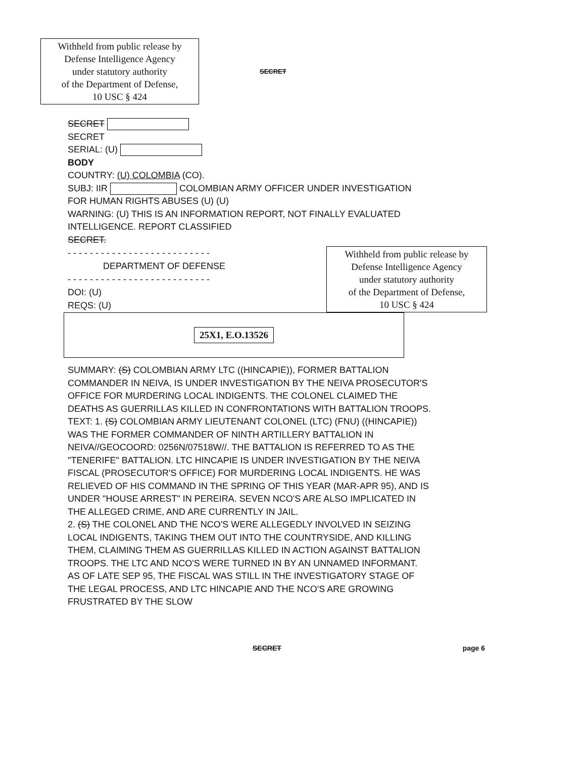Withheld from public release by
Defense Intelligence Agency
under statutory authority
of the Department of Defense,
10 USC § 424
SECRET
SECRET
SECRET
SERIAL: (U)
BODY
COUNTRY: (U) COLOMBIA (CO).
SUBJ: IIR COLOMBIAN ARMY OFFICER UNDER INVESTIGATION FOR HUMAN RIGHTS ABUSES (U) (U)
WARNING: (U) THIS IS AN INFORMATION REPORT, NOT FINALLY EVALUATED INTELLIGENCE. REPORT CLASSIFIED
SECRET.
- - - - - - - - - - - - - - - - - - - - - - - - - -
DEPARTMENT OF DEFENSE
- - - - - - - - - - - - - - - - - - - - - - - - - -
DOI: (U)
REQS: (U)
Withheld from public release by
Defense Intelligence Agency
under statutory authority
of the Department of Defense,
10 USC § 424
25X1, E.O.13526
SUMMARY: (S) COLOMBIAN ARMY LTC ((HINCAPIE)), FORMER BATTALION COMMANDER IN NEIVA, IS UNDER INVESTIGATION BY THE NEIVA PROSECUTOR'S OFFICE FOR MURDERING LOCAL INDIGENTS. THE COLONEL CLAIMED THE DEATHS AS GUERRILLAS KILLED IN CONFRONTATIONS WITH BATTALION TROOPS.
TEXT: 1. (S) COLOMBIAN ARMY LIEUTENANT COLONEL (LTC) (FNU) ((HINCAPIE)) WAS THE FORMER COMMANDER OF NINTH ARTILLERY BATTALION IN NEIVA//GEOCOORD: 0256N/07518W//. THE BATTALION IS REFERRED TO AS THE "TENERIFE" BATTALION. LTC HINCAPIE IS UNDER INVESTIGATION BY THE NEIVA FISCAL (PROSECUTOR'S OFFICE) FOR MURDERING LOCAL INDIGENTS. HE WAS RELIEVED OF HIS COMMAND IN THE SPRING OF THIS YEAR (MAR-APR 95), AND IS UNDER "HOUSE ARREST" IN PEREIRA. SEVEN NCO'S ARE ALSO IMPLICATED IN THE ALLEGED CRIME, AND ARE CURRENTLY IN JAIL.
2. (S) THE COLONEL AND THE NCO'S WERE ALLEGEDLY INVOLVED IN SEIZING LOCAL INDIGENTS, TAKING THEM OUT INTO THE COUNTRYSIDE, AND KILLING THEM, CLAIMING THEM AS GUERRILLAS KILLED IN ACTION AGAINST BATTALION TROOPS. THE LTC AND NCO'S WERE TURNED IN BY AN UNNAMED INFORMANT. AS OF LATE SEP 95, THE FISCAL WAS STILL IN THE INVESTIGATORY STAGE OF THE LEGAL PROCESS, AND LTC HINCAPIE AND THE NCO'S ARE GROWING FRUSTRATED BY THE SLOW
SECRET page 6